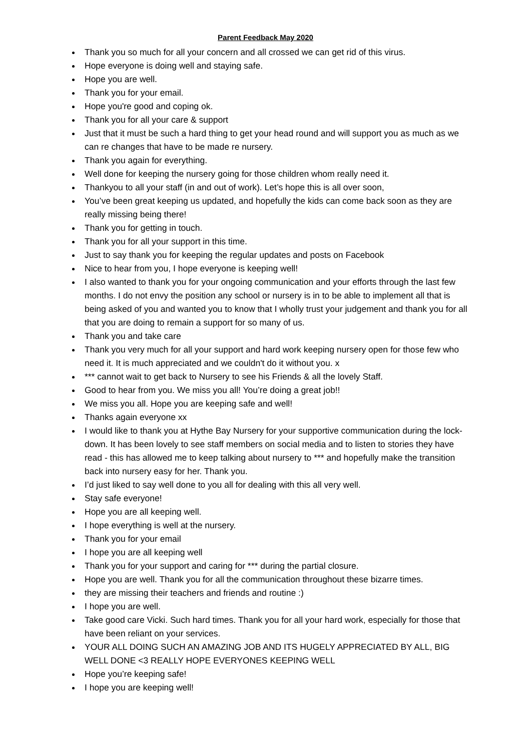Parent Feedback May 2020
Thank you so much for all your concern and all crossed we can get rid of this virus.
Hope everyone is doing well and staying safe.
Hope you are well.
Thank you for your email.
Hope you're good and coping ok.
Thank you for all your care & support
Just that it must be such a hard thing to get your head round and will support you as much as we can re changes that have to be made re nursery.
Thank you again for everything.
Well done for keeping the nursery going for those children whom really need it.
Thankyou to all your staff (in and out of work). Let’s hope this is all over soon,
You’ve been great keeping us updated, and hopefully the kids can come back soon as they are really missing being there!
Thank you for getting in touch.
Thank you for all your support in this time.
Just to say thank you for keeping the regular updates and posts on Facebook
Nice to hear from you, I hope everyone is keeping well!
I also wanted to thank you for your ongoing communication and your efforts through the last few months. I do not envy the position any school or nursery is in to be able to implement all that is being asked of you and wanted you to know that I wholly trust your judgement and thank you for all that you are doing to remain a support for so many of us.
Thank you and take care
Thank you very much for all your support and hard work keeping nursery open for those few who need it. It is much appreciated and we couldn't do it without you. x
*** cannot wait to get back to Nursery to see his Friends & all the lovely Staff.
Good to hear from you. We miss you all! You’re doing a great job!!
We miss you all. Hope you are keeping safe and well!
Thanks again everyone xx
I would like to thank you at Hythe Bay Nursery for your supportive communication during the lock-down. It has been lovely to see staff members on social media and to listen to stories they have read - this has allowed me to keep talking about nursery to *** and hopefully make the transition back into nursery easy for her. Thank you.
I’d just liked to say well done to you all for dealing with this all very well.
Stay safe everyone!
Hope you are all keeping well.
I hope everything is well at the nursery.
Thank you for your email
I hope you are all keeping well
Thank you for your support and caring for *** during the partial closure.
Hope you are well. Thank you for all the communication throughout these bizarre times.
they are missing their teachers and friends and routine :)
I hope you are well.
Take good care Vicki. Such hard times. Thank you for all your hard work, especially for those that have been reliant on your services.
YOUR ALL DOING SUCH AN AMAZING JOB AND ITS HUGELY APPRECIATED BY ALL, BIG WELL DONE <3 REALLY HOPE EVERYONES KEEPING WELL
Hope you’re keeping safe!
I hope you are keeping well!